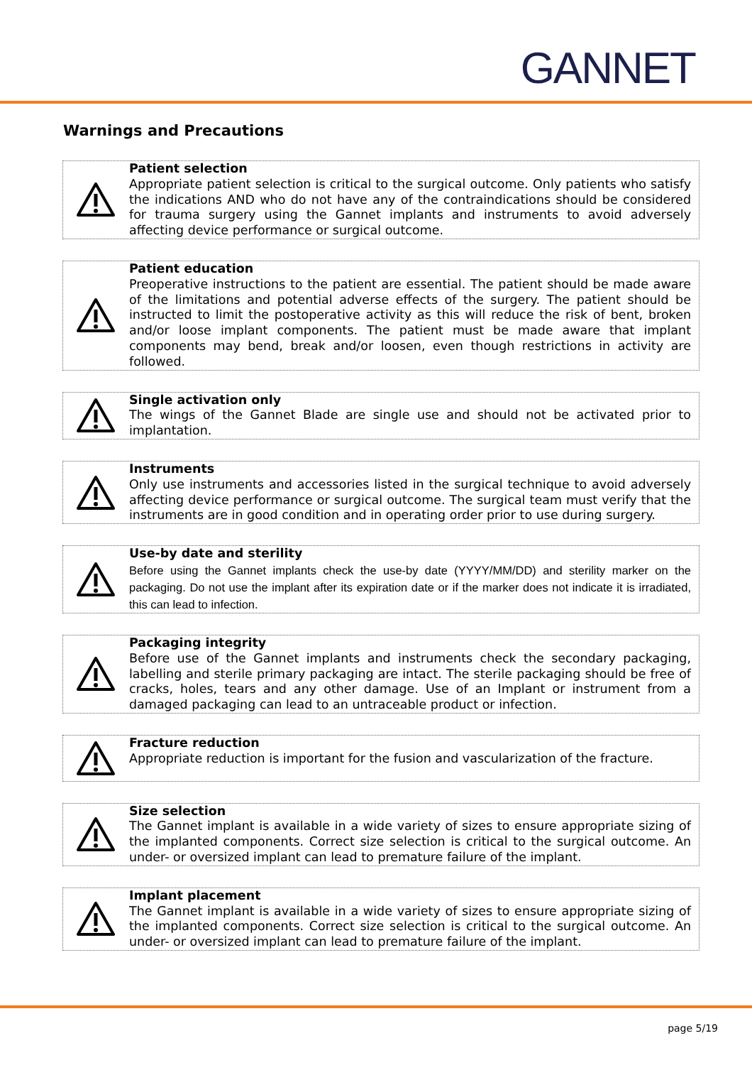GANNET
Warnings and Precautions
Patient selection
Appropriate patient selection is critical to the surgical outcome. Only patients who satisfy the indications AND who do not have any of the contraindications should be considered for trauma surgery using the Gannet implants and instruments to avoid adversely affecting device performance or surgical outcome.
Patient education
Preoperative instructions to the patient are essential. The patient should be made aware of the limitations and potential adverse effects of the surgery. The patient should be instructed to limit the postoperative activity as this will reduce the risk of bent, broken and/or loose implant components. The patient must be made aware that implant components may bend, break and/or loosen, even though restrictions in activity are followed.
Single activation only
The wings of the Gannet Blade are single use and should not be activated prior to implantation.
Instruments
Only use instruments and accessories listed in the surgical technique to avoid adversely affecting device performance or surgical outcome. The surgical team must verify that the instruments are in good condition and in operating order prior to use during surgery.
Use-by date and sterility
Before using the Gannet implants check the use-by date (YYYY/MM/DD) and sterility marker on the packaging. Do not use the implant after its expiration date or if the marker does not indicate it is irradiated, this can lead to infection.
Packaging integrity
Before use of the Gannet implants and instruments check the secondary packaging, labelling and sterile primary packaging are intact. The sterile packaging should be free of cracks, holes, tears and any other damage. Use of an Implant or instrument from a damaged packaging can lead to an untraceable product or infection.
Fracture reduction
Appropriate reduction is important for the fusion and vascularization of the fracture.
Size selection
The Gannet implant is available in a wide variety of sizes to ensure appropriate sizing of the implanted components. Correct size selection is critical to the surgical outcome. An under- or oversized implant can lead to premature failure of the implant.
Implant placement
The Gannet implant is available in a wide variety of sizes to ensure appropriate sizing of the implanted components. Correct size selection is critical to the surgical outcome. An under- or oversized implant can lead to premature failure of the implant.
page 5/19